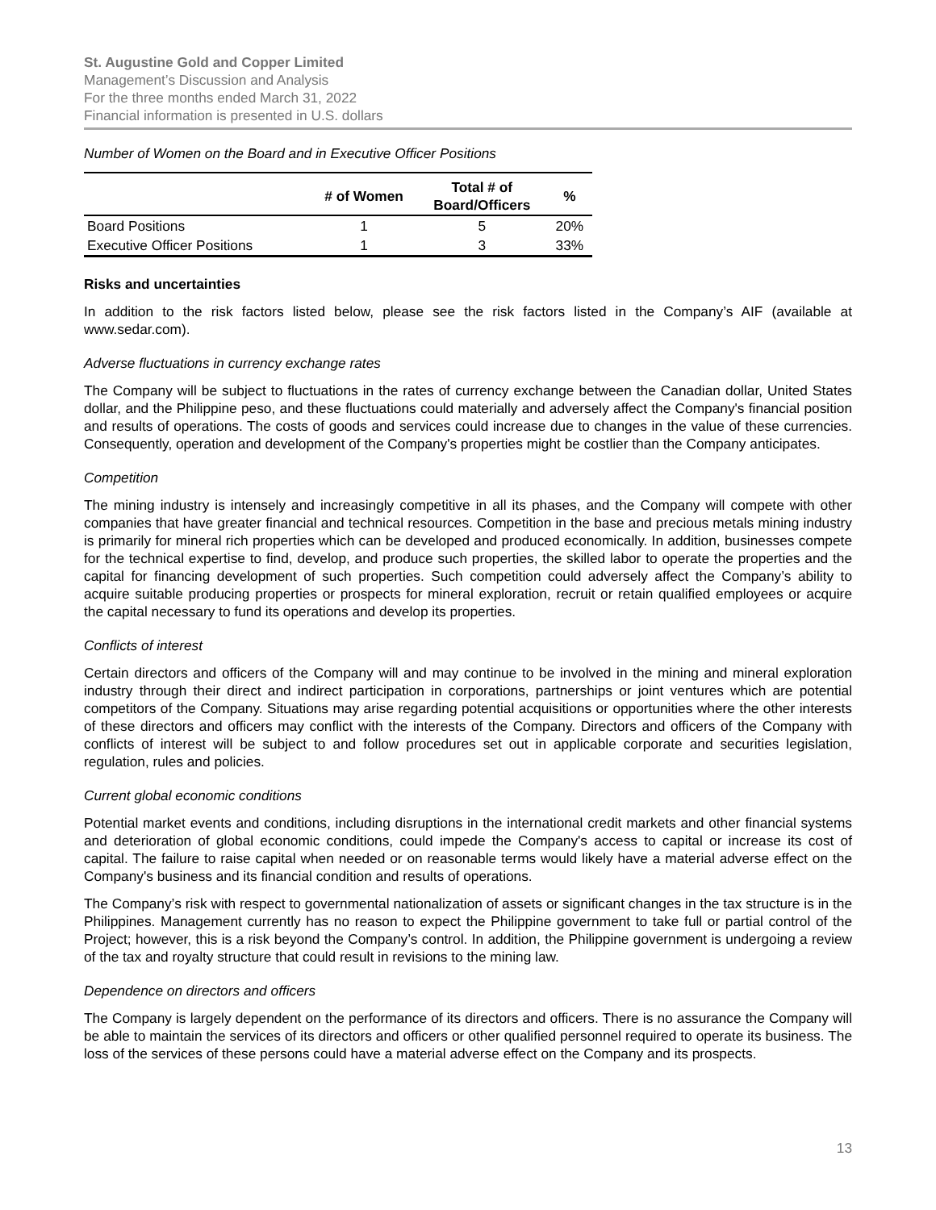St. Augustine Gold and Copper Limited
Management’s Discussion and Analysis
For the three months ended March 31, 2022
Financial information is presented in U.S. dollars
Number of Women on the Board and in Executive Officer Positions
| | # of Women | Total # of Board/Officers | % |
| --- | --- | --- | --- |
| Board Positions | 1 | 5 | 20% |
| Executive Officer Positions | 1 | 3 | 33% |
Risks and uncertainties
In addition to the risk factors listed below, please see the risk factors listed in the Company’s AIF (available at www.sedar.com).
Adverse fluctuations in currency exchange rates
The Company will be subject to fluctuations in the rates of currency exchange between the Canadian dollar, United States dollar, and the Philippine peso, and these fluctuations could materially and adversely affect the Company's financial position and results of operations. The costs of goods and services could increase due to changes in the value of these currencies. Consequently, operation and development of the Company's properties might be costlier than the Company anticipates.
Competition
The mining industry is intensely and increasingly competitive in all its phases, and the Company will compete with other companies that have greater financial and technical resources. Competition in the base and precious metals mining industry is primarily for mineral rich properties which can be developed and produced economically. In addition, businesses compete for the technical expertise to find, develop, and produce such properties, the skilled labor to operate the properties and the capital for financing development of such properties. Such competition could adversely affect the Company’s ability to acquire suitable producing properties or prospects for mineral exploration, recruit or retain qualified employees or acquire the capital necessary to fund its operations and develop its properties.
Conflicts of interest
Certain directors and officers of the Company will and may continue to be involved in the mining and mineral exploration industry through their direct and indirect participation in corporations, partnerships or joint ventures which are potential competitors of the Company. Situations may arise regarding potential acquisitions or opportunities where the other interests of these directors and officers may conflict with the interests of the Company. Directors and officers of the Company with conflicts of interest will be subject to and follow procedures set out in applicable corporate and securities legislation, regulation, rules and policies.
Current global economic conditions
Potential market events and conditions, including disruptions in the international credit markets and other financial systems and deterioration of global economic conditions, could impede the Company's access to capital or increase its cost of capital. The failure to raise capital when needed or on reasonable terms would likely have a material adverse effect on the Company's business and its financial condition and results of operations.
The Company’s risk with respect to governmental nationalization of assets or significant changes in the tax structure is in the Philippines. Management currently has no reason to expect the Philippine government to take full or partial control of the Project; however, this is a risk beyond the Company’s control. In addition, the Philippine government is undergoing a review of the tax and royalty structure that could result in revisions to the mining law.
Dependence on directors and officers
The Company is largely dependent on the performance of its directors and officers. There is no assurance the Company will be able to maintain the services of its directors and officers or other qualified personnel required to operate its business. The loss of the services of these persons could have a material adverse effect on the Company and its prospects.
13